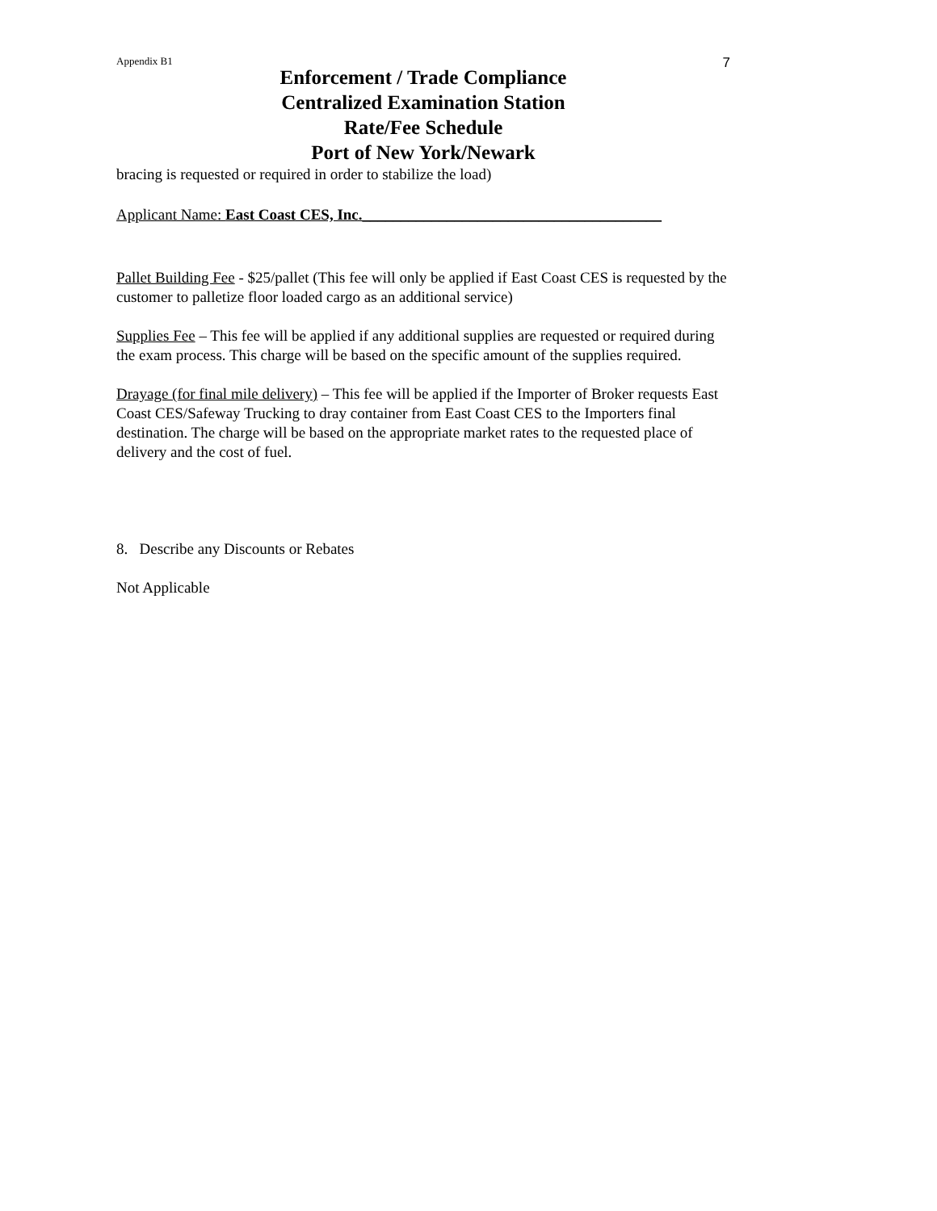Appendix B1 7
Enforcement / Trade Compliance
Centralized Examination Station
Rate/Fee Schedule
Port of New York/Newark
bracing is requested or required in order to stabilize the load)
Applicant Name: East Coast CES, Inc._______________________________________
Pallet Building Fee - $25/pallet (This fee will only be applied if East Coast CES is requested by the customer to palletize floor loaded cargo as an additional service)
Supplies Fee – This fee will be applied if any additional supplies are requested or required during the exam process. This charge will be based on the specific amount of the supplies required.
Drayage (for final mile delivery) – This fee will be applied if the Importer of Broker requests East Coast CES/Safeway Trucking to dray container from East Coast CES to the Importers final destination. The charge will be based on the appropriate market rates to the requested place of delivery and the cost of fuel.
8. Describe any Discounts or Rebates
Not Applicable